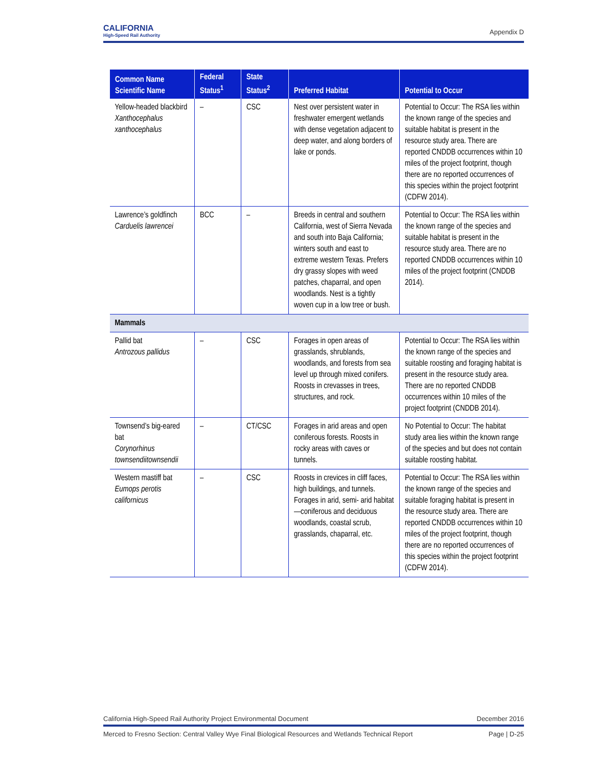CALIFORNIA
High-Speed Rail Authority
Appendix D
| Common Name Scientific Name | Federal Status<sup>1</sup> | State Status<sup>2</sup> | Preferred Habitat | Potential to Occur |
| --- | --- | --- | --- | --- |
| Yellow-headed blackbird Xanthocephalus xanthocephalus | – | CSC | Nest over persistent water in freshwater emergent wetlands with dense vegetation adjacent to deep water, and along borders of lake or ponds. | Potential to Occur: The RSA lies within the known range of the species and suitable habitat is present in the resource study area. There are reported CNDDB occurrences within 10 miles of the project footprint, though there are no reported occurrences of this species within the project footprint (CDFW 2014). |
| Lawrence’s goldfinch Carduelis lawrencei | BCC | – | Breeds in central and southern California, west of Sierra Nevada and south into Baja California; winters south and east to extreme western Texas. Prefers dry grassy slopes with weed patches, chaparral, and open woodlands. Nest is a tightly woven cup in a low tree or bush. | Potential to Occur: The RSA lies within the known range of the species and suitable habitat is present in the resource study area. There are no reported CNDDB occurrences within 10 miles of the project footprint (CNDDB 2014). |
| Mammals | | | | |
| Pallid bat Antrozous pallidus | – | CSC | Forages in open areas of grasslands, shrublands, woodlands, and forests from sea level up through mixed conifers. Roosts in crevasses in trees, structures, and rock. | Potential to Occur: The RSA lies within the known range of the species and suitable roosting and foraging habitat is present in the resource study area. There are no reported CNDDB occurrences within 10 miles of the project footprint (CNDDB 2014). |
| Townsend’s big-eared bat Corynorhinus townsendiitownsendii | – | CT/CSC | Forages in arid areas and open coniferous forests. Roosts in rocky areas with caves or tunnels. | No Potential to Occur: The habitat study area lies within the known range of the species and but does not contain suitable roosting habitat. |
| Western mastiff bat Eumops perotis californicus | – | CSC | Roosts in crevices in cliff faces, high buildings, and tunnels. Forages in arid, semi- arid habitat—coniferous and deciduous woodlands, coastal scrub, grasslands, chaparral, etc. | Potential to Occur: The RSA lies within the known range of the species and suitable foraging habitat is present in the resource study area. There are reported CNDDB occurrences within 10 miles of the project footprint, though there are no reported occurrences of this species within the project footprint (CDFW 2014). |
California High-Speed Rail Authority Project Environmental Document December 2016
Merced to Fresno Section: Central Valley Wye Final Biological Resources and Wetlands Technical Report Page | D-25